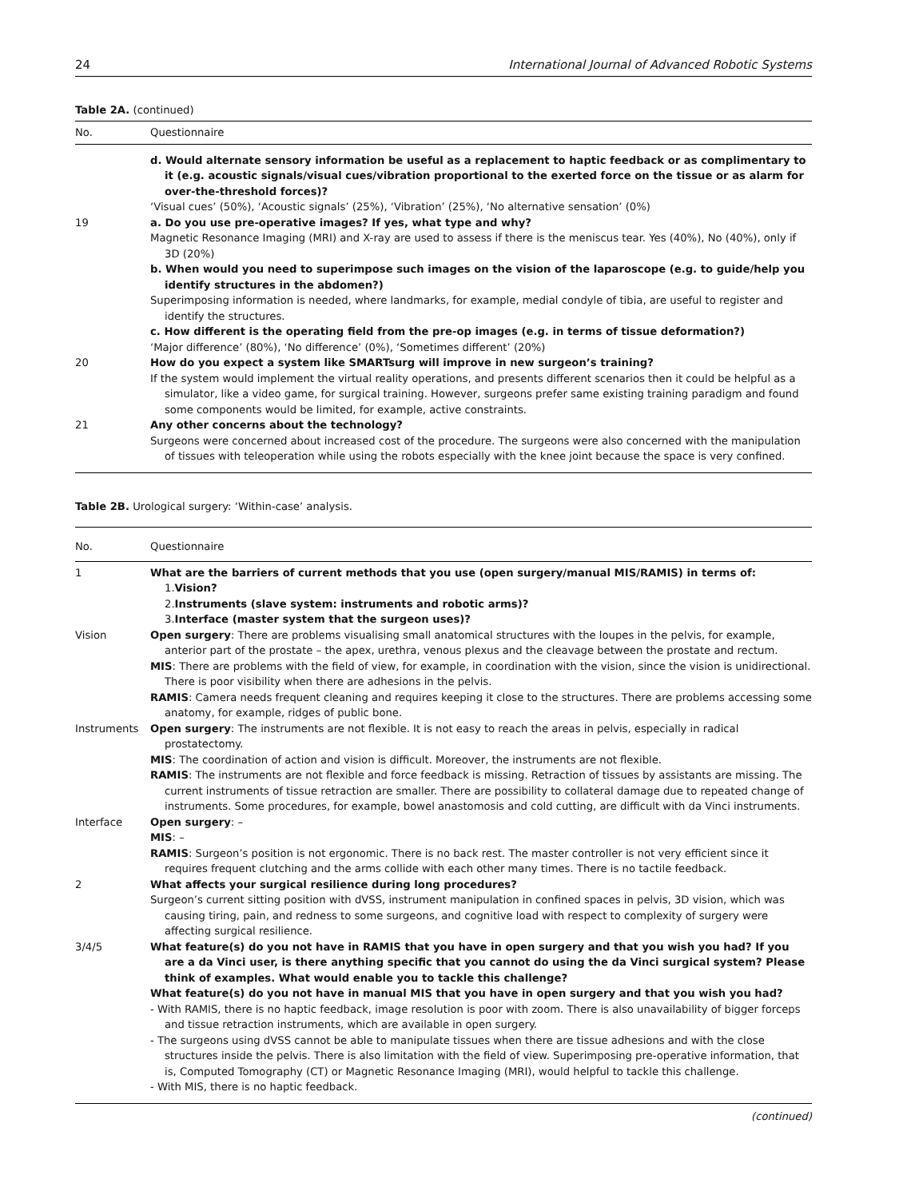24 International Journal of Advanced Robotic Systems
Table 2A. (continued)
| No. | Questionnaire |
| --- | --- |
| | d. Would alternate sensory information be useful as a replacement to haptic feedback or as complimentary to it (e.g. acoustic signals/visual cues/vibration proportional to the exerted force on the tissue or as alarm for over-the-threshold forces)? ‘Visual cues’ (50%), ‘Acoustic signals’ (25%), ‘Vibration’ (25%), ‘No alternative sensation’ (0%) |
| 19 | a. Do you use pre-operative images? If yes, what type and why? Magnetic Resonance Imaging (MRI) and X-ray are used to assess if there is the meniscus tear. Yes (40%), No (40%), only if 3D (20%) b. When would you need to superimpose such images on the vision of the laparoscope (e.g. to guide/help you identify structures in the abdomen?) Superimposing information is needed, where landmarks, for example, medial condyle of tibia, are useful to register and identify the structures. c. How different is the operating field from the pre-op images (e.g. in terms of tissue deformation?) ‘Major difference’ (80%), ‘No difference’ (0%), ‘Sometimes different’ (20%) |
| 20 | How do you expect a system like SMARTsurg will improve in new surgeon’s training? If the system would implement the virtual reality operations, and presents different scenarios then it could be helpful as a simulator, like a video game, for surgical training. However, surgeons prefer same existing training paradigm and found some components would be limited, for example, active constraints. |
| 21 | Any other concerns about the technology? Surgeons were concerned about increased cost of the procedure. The surgeons were also concerned with the manipulation of tissues with teleoperation while using the robots especially with the knee joint because the space is very confined. |
Table 2B. Urological surgery: ‘Within-case’ analysis.
| No. | Questionnaire |
| --- | --- |
| 1 | What are the barriers of current methods that you use (open surgery/manual MIS/RAMIS) in terms of: 1. Vision? 2. Instruments (slave system: instruments and robotic arms)? 3. Interface (master system that the surgeon uses)? |
| Vision | Open surgery : There are problems visualising small anatomical structures with the loupes in the pelvis, for example, anterior part of the prostate – the apex, urethra, venous plexus and the cleavage between the prostate and rectum. MIS : There are problems with the field of view, for example, in coordination with the vision, since the vision is unidirectional. There is poor visibility when there are adhesions in the pelvis. RAMIS : Camera needs frequent cleaning and requires keeping it close to the structures. There are problems accessing some anatomy, for example, ridges of public bone. |
| Instruments | Open surgery : The instruments are not flexible. It is not easy to reach the areas in pelvis, especially in radical prostatectomy. MIS : The coordination of action and vision is difficult. Moreover, the instruments are not flexible. RAMIS : The instruments are not flexible and force feedback is missing. Retraction of tissues by assistants are missing. The current instruments of tissue retraction are smaller. There are possibility to collateral damage due to repeated change of instruments. Some procedures, for example, bowel anastomosis and cold cutting, are difficult with da Vinci instruments. |
| Interface | Open surgery : – MIS : – RAMIS : Surgeon’s position is not ergonomic. There is no back rest. The master controller is not very efficient since it requires frequent clutching and the arms collide with each other many times. There is no tactile feedback. |
| 2 | What affects your surgical resilience during long procedures? Surgeon’s current sitting position with dVSS, instrument manipulation in confined spaces in pelvis, 3D vision, which was causing tiring, pain, and redness to some surgeons, and cognitive load with respect to complexity of surgery were affecting surgical resilience. |
| 3/4/5 | What feature(s) do you not have in RAMIS that you have in open surgery and that you wish you had? If you are a da Vinci user, is there anything specific that you cannot do using the da Vinci surgical system? Please think of examples. What would enable you to tackle this challenge? What feature(s) do you not have in manual MIS that you have in open surgery and that you wish you had? - With RAMIS, there is no haptic feedback, image resolution is poor with zoom. There is also unavailability of bigger forceps and tissue retraction instruments, which are available in open surgery. - The surgeons using dVSS cannot be able to manipulate tissues when there are tissue adhesions and with the close structures inside the pelvis. There is also limitation with the field of view. Superimposing pre-operative information, that is, Computed Tomography (CT) or Magnetic Resonance Imaging (MRI), would helpful to tackle this challenge. - With MIS, there is no haptic feedback. |
(continued)